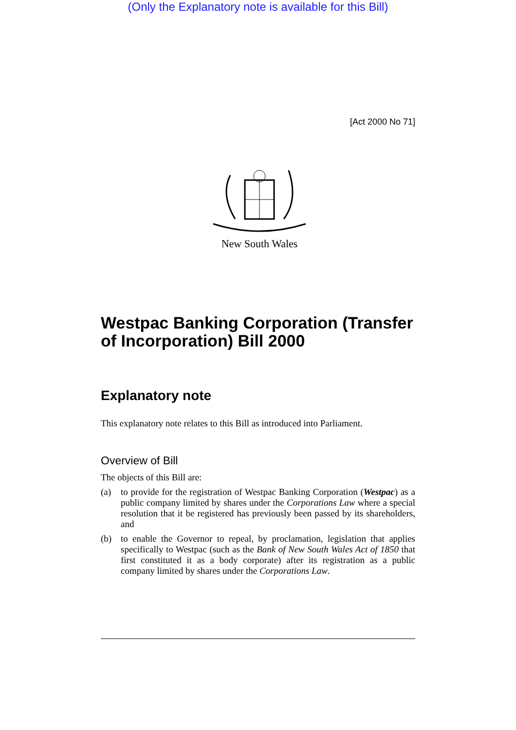(Only the Explanatory note is available for this Bill)
[Act 2000 No 71]
New South Wales
Westpac Banking Corporation (Transfer of Incorporation) Bill 2000
Explanatory note
This explanatory note relates to this Bill as introduced into Parliament.
Overview of Bill
The objects of this Bill are:
(a) to provide for the registration of Westpac Banking Corporation (Westpac) as a public company limited by shares under the Corporations Law where a special resolution that it be registered has previously been passed by its shareholders, and
(b) to enable the Governor to repeal, by proclamation, legislation that applies specifically to Westpac (such as the Bank of New South Wales Act of 1850 that first constituted it as a body corporate) after its registration as a public company limited by shares under the Corporations Law.